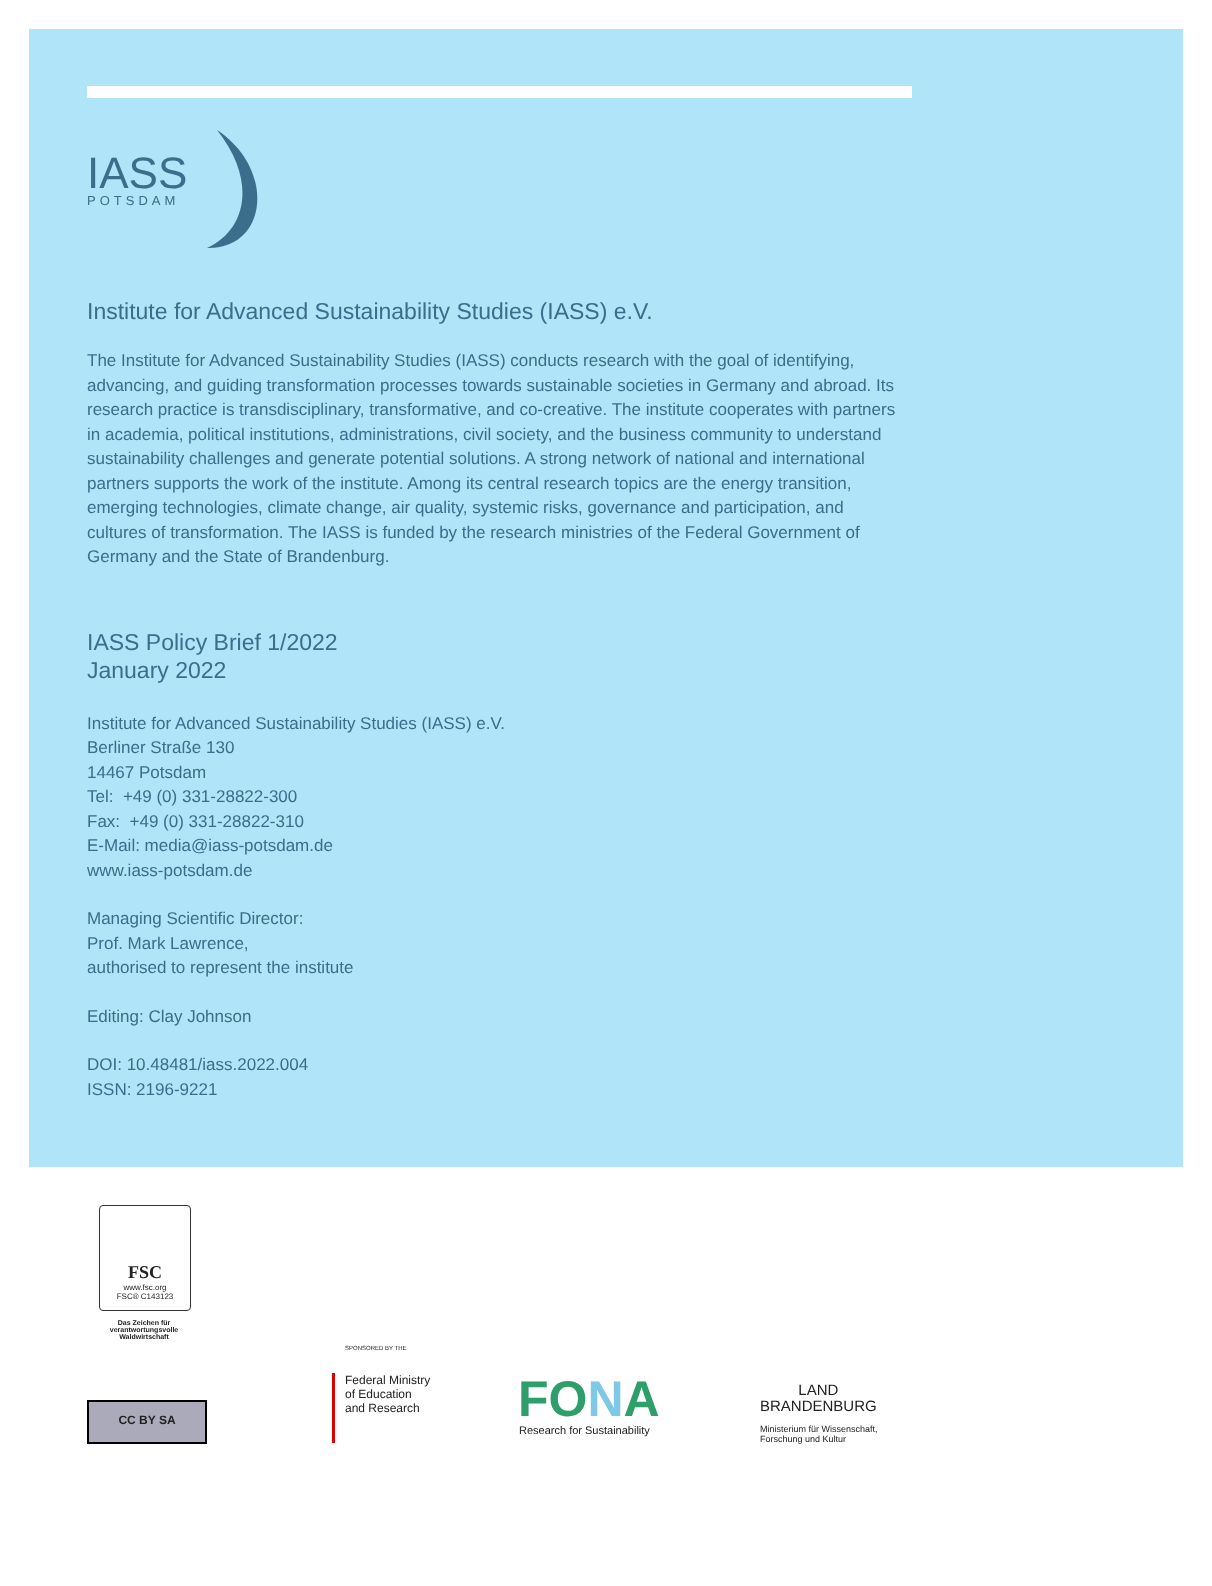IASS
POTSDAM
Institute for Advanced Sustainability Studies (IASS) e.V.
The Institute for Advanced Sustainability Studies (IASS) conducts research with the goal of identifying, advancing, and guiding transformation processes towards sustainable societies in Germany and abroad. Its research practice is transdisciplinary, transformative, and co-creative. The institute cooperates with partners in academia, political institutions, administrations, civil society, and the business community to understand sustainability challenges and generate potential solutions. A strong network of national and international partners supports the work of the institute. Among its central research topics are the energy transition, emerging technologies, climate change, air quality, systemic risks, governance and participation, and cultures of transformation. The IASS is funded by the research ministries of the Federal Government of Germany and the State of Brandenburg.
IASS Policy Brief 1/2022
January 2022
Institute for Advanced Sustainability Studies (IASS) e.V.
Berliner Straße 130
14467 Potsdam
Tel: +49 (0) 331-28822-300
Fax: +49 (0) 331-28822-310
E-Mail: media@iass-potsdam.de
www.iass-potsdam.de
Managing Scientific Director:
Prof. Mark Lawrence,
authorised to represent the institute
Editing: Clay Johnson
DOI: 10.48481/iass.2022.004
ISSN: 2196-9221
FSC
www.fsc.org
FSC® C143123
Das Zeichen für verantwortungsvolle Waldwirtschaft
CC BY SA
SPONSORED BY THE
Federal Ministry
of Education
and Research
FONA
Research for Sustainability
LAND
BRANDENBURG
Ministerium für Wissenschaft,
Forschung und Kultur